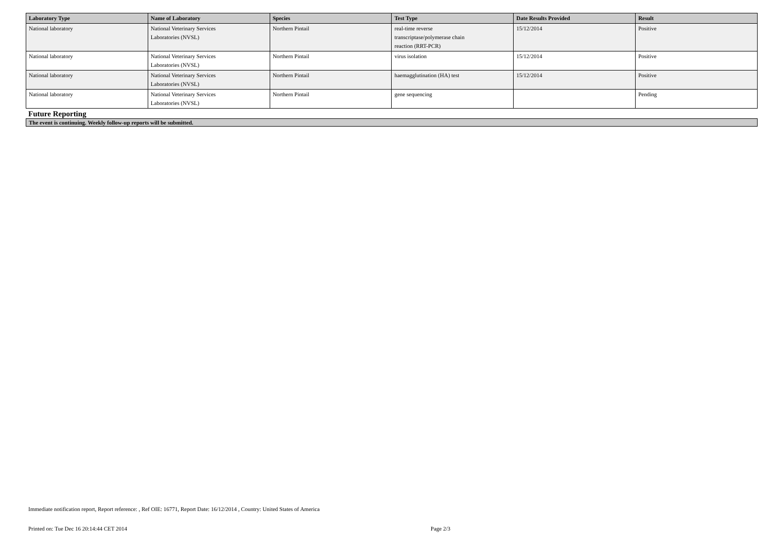| Laboratory Type | Name of Laboratory | Species | Test Type | Date Results Provided | Result |
| --- | --- | --- | --- | --- | --- |
| National laboratory | National Veterinary Services Laboratories (NVSL) | Northern Pintail | real-time reverse transcriptase/polymerase chain reaction (RRT-PCR) | 15/12/2014 | Positive |
| National laboratory | National Veterinary Services Laboratories (NVSL) | Northern Pintail | virus isolation | 15/12/2014 | Positive |
| National laboratory | National Veterinary Services Laboratories (NVSL) | Northern Pintail | haemagglutination (HA) test | 15/12/2014 | Positive |
| National laboratory | National Veterinary Services Laboratories (NVSL) | Northern Pintail | gene sequencing | | Pending |
Future Reporting
The event is continuing. Weekly follow-up reports will be submitted.
Immediate notification report, Report reference: , Ref OIE: 16771, Report Date: 16/12/2014 , Country: United States of America
Printed on: Tue Dec 16 20:14:44 CET 2014 Page 2/3